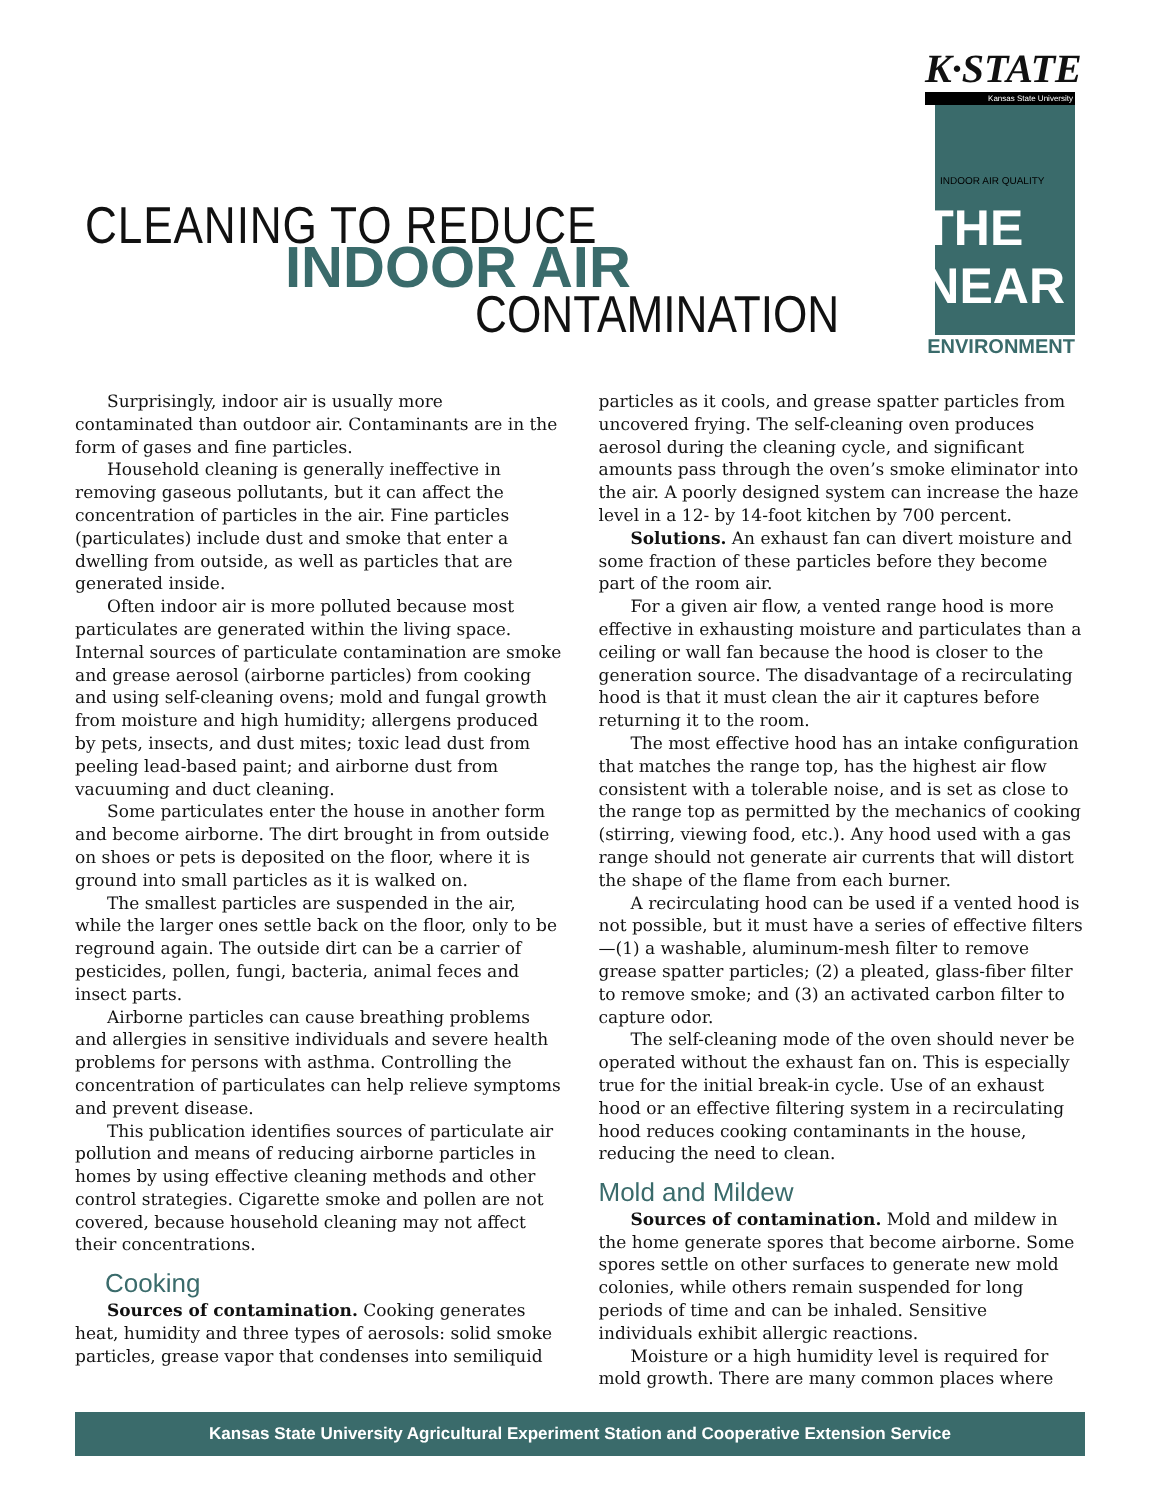CLEANING TO REDUCE
INDOOR AIR
CONTAMINATION
K·STATE
Kansas State University
INDOOR AIR QUALITY
THE NEAR
ENVIRONMENT
Surprisingly, indoor air is usually more contaminated than outdoor air. Contaminants are in the form of gases and fine particles.
Household cleaning is generally ineffective in removing gaseous pollutants, but it can affect the concentration of particles in the air. Fine particles (particulates) include dust and smoke that enter a dwelling from outside, as well as particles that are generated inside.
Often indoor air is more polluted because most particulates are generated within the living space. Internal sources of particulate contamination are smoke and grease aerosol (airborne particles) from cooking and using self-cleaning ovens; mold and fungal growth from moisture and high humidity; allergens produced by pets, insects, and dust mites; toxic lead dust from peeling lead-based paint; and airborne dust from vacuuming and duct cleaning.
Some particulates enter the house in another form and become airborne. The dirt brought in from outside on shoes or pets is deposited on the floor, where it is ground into small particles as it is walked on.
The smallest particles are suspended in the air, while the larger ones settle back on the floor, only to be reground again. The outside dirt can be a carrier of pesticides, pollen, fungi, bacteria, animal feces and insect parts.
Airborne particles can cause breathing problems and allergies in sensitive individuals and severe health problems for persons with asthma. Controlling the concentration of particulates can help relieve symptoms and prevent disease.
This publication identifies sources of particulate air pollution and means of reducing airborne particles in homes by using effective cleaning methods and other control strategies. Cigarette smoke and pollen are not covered, because household cleaning may not affect their concentrations.
Cooking
Sources of contamination. Cooking generates heat, humidity and three types of aerosols: solid smoke particles, grease vapor that condenses into semiliquid
particles as it cools, and grease spatter particles from uncovered frying. The self-cleaning oven produces aerosol during the cleaning cycle, and significant amounts pass through the oven’s smoke eliminator into the air. A poorly designed system can increase the haze level in a 12- by 14-foot kitchen by 700 percent.
Solutions. An exhaust fan can divert moisture and some fraction of these particles before they become part of the room air.
For a given air flow, a vented range hood is more effective in exhausting moisture and particulates than a ceiling or wall fan because the hood is closer to the generation source. The disadvantage of a recirculating hood is that it must clean the air it captures before returning it to the room.
The most effective hood has an intake configuration that matches the range top, has the highest air flow consistent with a tolerable noise, and is set as close to the range top as permitted by the mechanics of cooking (stirring, viewing food, etc.). Any hood used with a gas range should not generate air currents that will distort the shape of the flame from each burner.
A recirculating hood can be used if a vented hood is not possible, but it must have a series of effective filters—(1) a washable, aluminum-mesh filter to remove grease spatter particles; (2) a pleated, glass-fiber filter to remove smoke; and (3) an activated carbon filter to capture odor.
The self-cleaning mode of the oven should never be operated without the exhaust fan on. This is especially true for the initial break-in cycle. Use of an exhaust hood or an effective filtering system in a recirculating hood reduces cooking contaminants in the house, reducing the need to clean.
Mold and Mildew
Sources of contamination. Mold and mildew in the home generate spores that become airborne. Some spores settle on other surfaces to generate new mold colonies, while others remain suspended for long periods of time and can be inhaled. Sensitive individuals exhibit allergic reactions.
Moisture or a high humidity level is required for mold growth. There are many common places where
Kansas State University Agricultural Experiment Station and Cooperative Extension Service